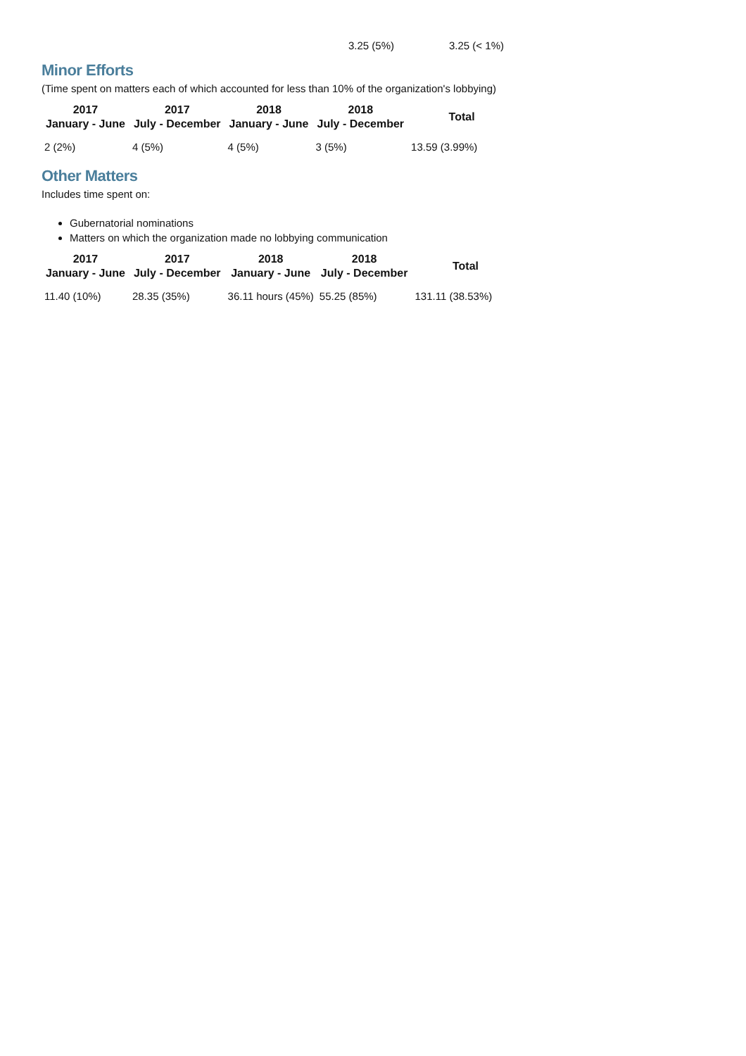3.25 (5%) 3.25 (< 1%)
Minor Efforts
(Time spent on matters each of which accounted for less than 10% of the organization's lobbying)
| 2017 January - June | 2017 July - December | 2018 January - June | 2018 July - December | Total |
| --- | --- | --- | --- | --- |
| 2 (2%) | 4 (5%) | 4 (5%) | 3 (5%) | 13.59 (3.99%) |
Other Matters
Includes time spent on:
Gubernatorial nominations
Matters on which the organization made no lobbying communication
| 2017 January - June | 2017 July - December | 2018 January - June | 2018 July - December | Total |
| --- | --- | --- | --- | --- |
| 11.40 (10%) | 28.35 (35%) | 36.11 hours (45%) | 55.25 (85%) | 131.11 (38.53%) |